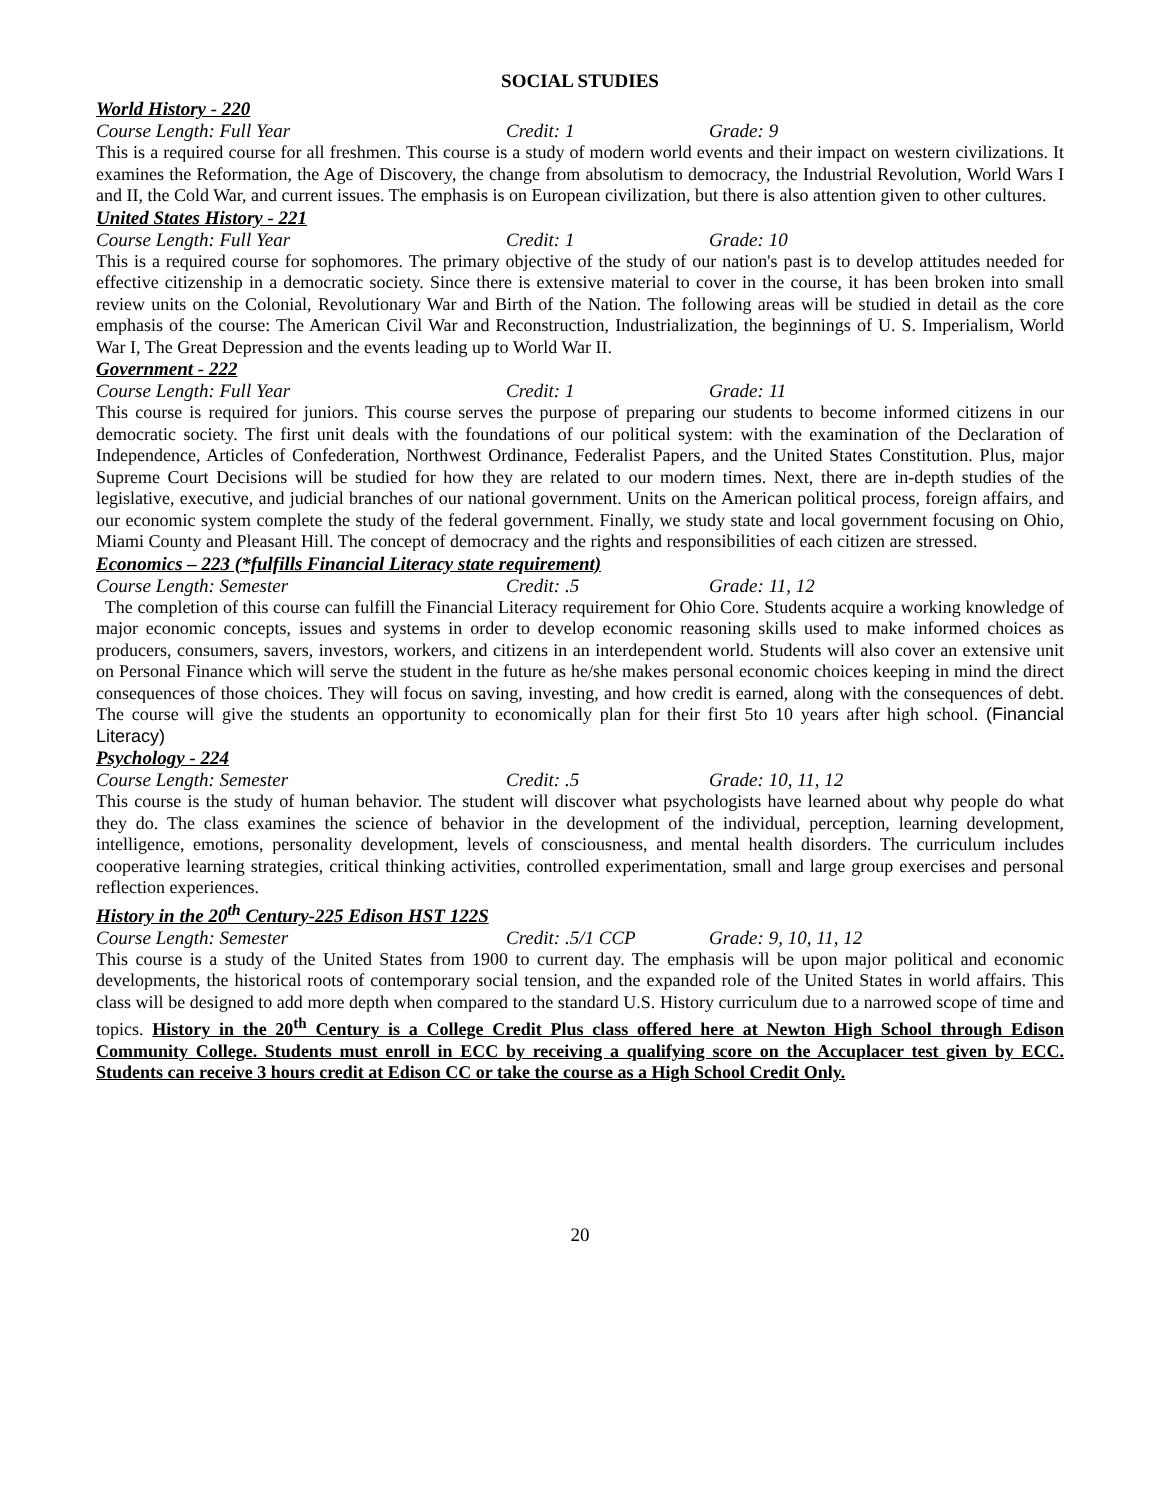SOCIAL STUDIES
World History - 220
Course Length: Full Year Credit: 1 Grade: 9
This is a required course for all freshmen. This course is a study of modern world events and their impact on western civilizations. It examines the Reformation, the Age of Discovery, the change from absolutism to democracy, the Industrial Revolution, World Wars I and II, the Cold War, and current issues. The emphasis is on European civilization, but there is also attention given to other cultures.
United States History - 221
Course Length: Full Year Credit: 1 Grade: 10
This is a required course for sophomores. The primary objective of the study of our nation's past is to develop attitudes needed for effective citizenship in a democratic society. Since there is extensive material to cover in the course, it has been broken into small review units on the Colonial, Revolutionary War and Birth of the Nation. The following areas will be studied in detail as the core emphasis of the course: The American Civil War and Reconstruction, Industrialization, the beginnings of U. S. Imperialism, World War I, The Great Depression and the events leading up to World War II.
Government - 222
Course Length: Full Year Credit: 1 Grade: 11
This course is required for juniors. This course serves the purpose of preparing our students to become informed citizens in our democratic society. The first unit deals with the foundations of our political system: with the examination of the Declaration of Independence, Articles of Confederation, Northwest Ordinance, Federalist Papers, and the United States Constitution. Plus, major Supreme Court Decisions will be studied for how they are related to our modern times. Next, there are in-depth studies of the legislative, executive, and judicial branches of our national government. Units on the American political process, foreign affairs, and our economic system complete the study of the federal government. Finally, we study state and local government focusing on Ohio, Miami County and Pleasant Hill. The concept of democracy and the rights and responsibilities of each citizen are stressed.
Economics – 223 (*fulfills Financial Literacy state requirement)
Course Length: Semester Credit: .5 Grade: 11, 12
The completion of this course can fulfill the Financial Literacy requirement for Ohio Core. Students acquire a working knowledge of major economic concepts, issues and systems in order to develop economic reasoning skills used to make informed choices as producers, consumers, savers, investors, workers, and citizens in an interdependent world. Students will also cover an extensive unit on Personal Finance which will serve the student in the future as he/she makes personal economic choices keeping in mind the direct consequences of those choices. They will focus on saving, investing, and how credit is earned, along with the consequences of debt. The course will give the students an opportunity to economically plan for their first 5to 10 years after high school. (Financial Literacy)
Psychology - 224
Course Length: Semester Credit: .5 Grade: 10, 11, 12
This course is the study of human behavior. The student will discover what psychologists have learned about why people do what they do. The class examines the science of behavior in the development of the individual, perception, learning development, intelligence, emotions, personality development, levels of consciousness, and mental health disorders. The curriculum includes cooperative learning strategies, critical thinking activities, controlled experimentation, small and large group exercises and personal reflection experiences.
History in the 20<sup>th</sup> Century-225 Edison HST 122S
Course Length: Semester Credit: .5/1 CCP Grade: 9, 10, 11, 12
This course is a study of the United States from 1900 to current day. The emphasis will be upon major political and economic developments, the historical roots of contemporary social tension, and the expanded role of the United States in world affairs. This class will be designed to add more depth when compared to the standard U.S. History curriculum due to a narrowed scope of time and topics. History in the 20<sup>th</sup> Century is a College Credit Plus class offered here at Newton High School through Edison Community College. Students must enroll in ECC by receiving a qualifying score on the Accuplacer test given by ECC. Students can receive 3 hours credit at Edison CC or take the course as a High School Credit Only.
20